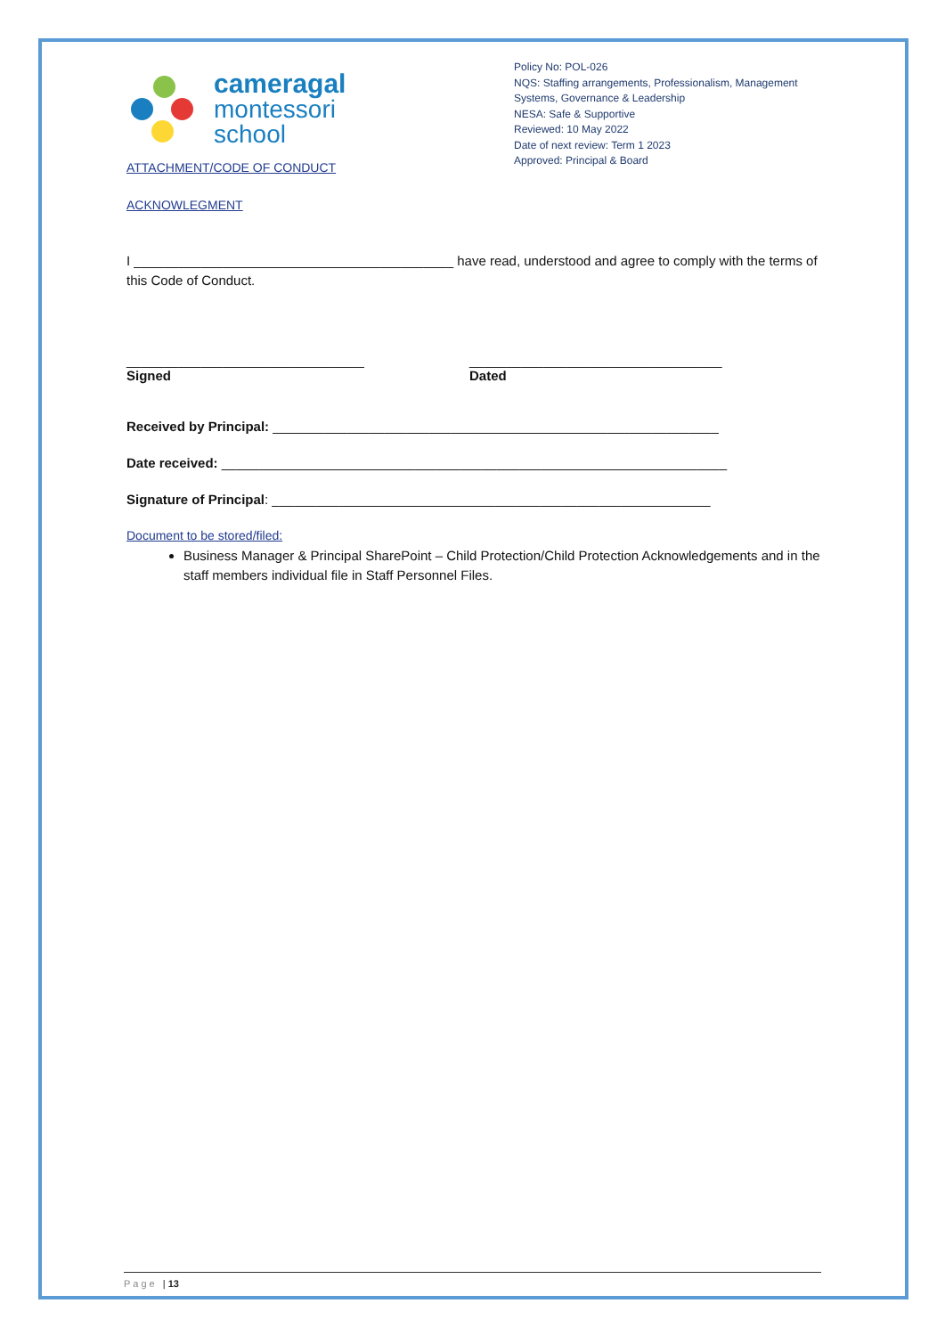cameragal
montessori
school
Policy No: POL-026
NQS: Staffing arrangements, Professionalism, Management Systems, Governance & Leadership
NESA: Safe & Supportive
Reviewed: 10 May 2022
Date of next review: Term 1 2023
Approved: Principal & Board
ATTACHMENT/CODE OF CONDUCT
ACKNOWLEGMENT
I ___________________________________________ have read, understood and agree to comply with the terms of this Code of Conduct.
________________________________
Signed
__________________________________
Dated
Received by Principal: ____________________________________________________________
Date received: ____________________________________________________________________
Signature of Principal: ___________________________________________________________
Document to be stored/filed:
Business Manager & Principal SharePoint – Child Protection/Child Protection Acknowledgements and in the staff members individual file in Staff Personnel Files.
Page | 13